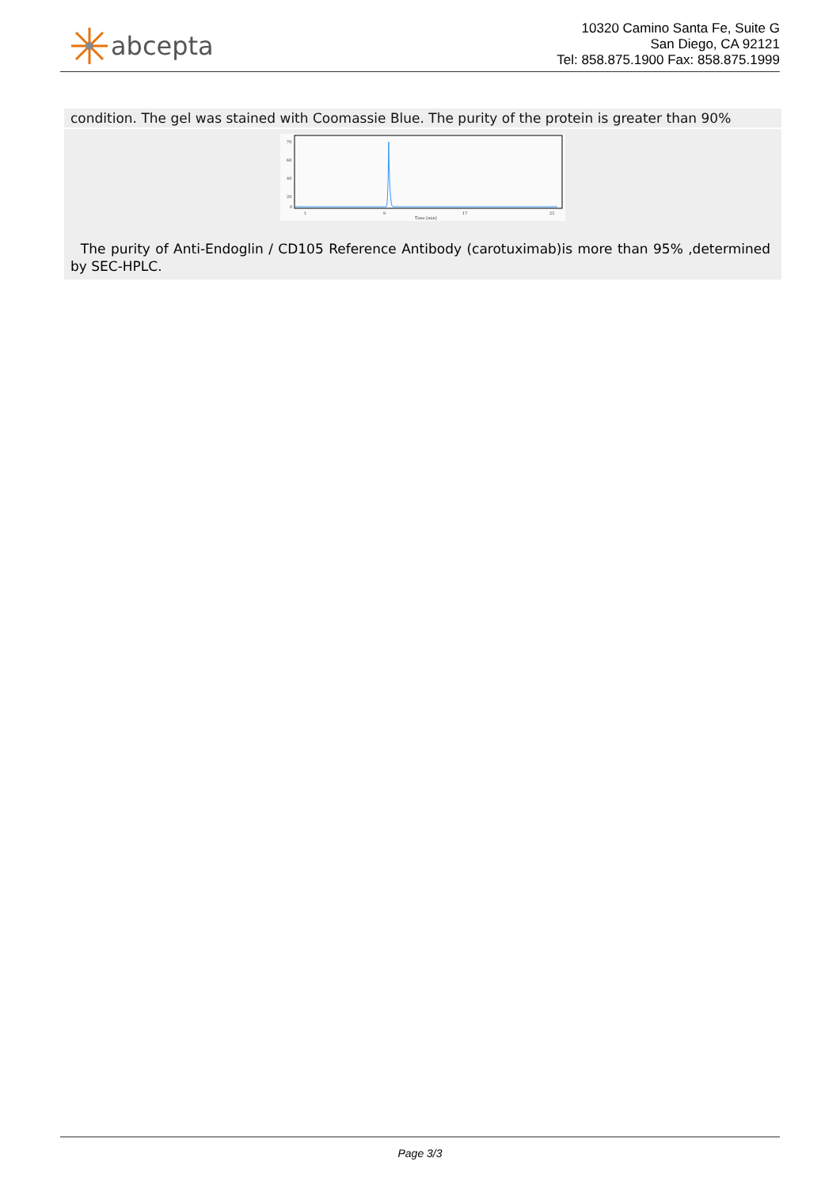abcepta
10320 Camino Santa Fe, Suite G
San Diego, CA 92121
Tel: 858.875.1900 Fax: 858.875.1999
condition. The gel was stained with Coomassie Blue. The purity of the protein is greater than 90%
70
60
40
20
0
1
9
17
25
Time [min]
The purity of Anti-Endoglin / CD105 Reference Antibody (carotuximab)is more than 95% ,determined by SEC-HPLC.
Page 3/3